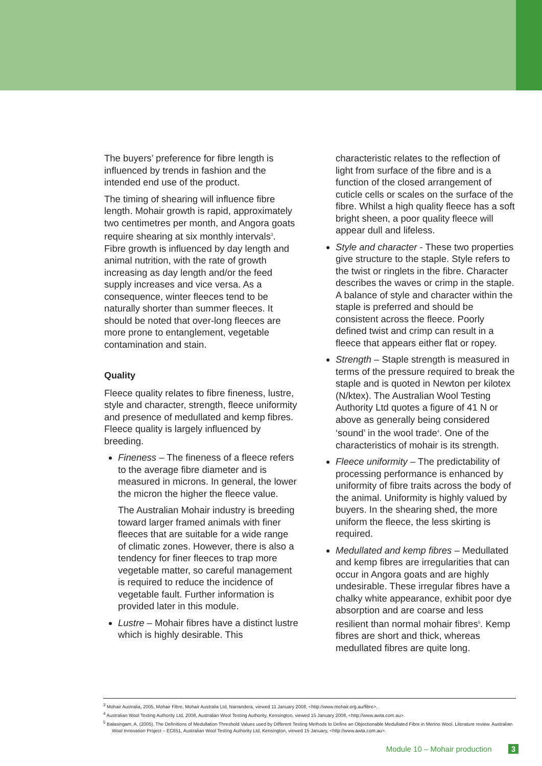The buyers’ preference for fibre length is influenced by trends in fashion and the intended end use of the product.
The timing of shearing will influence fibre length. Mohair growth is rapid, approximately two centimetres per month, and Angora goats require shearing at six monthly intervals<sup>3</sup>. Fibre growth is influenced by day length and animal nutrition, with the rate of growth increasing as day length and/or the feed supply increases and vice versa. As a consequence, winter fleeces tend to be naturally shorter than summer fleeces. It should be noted that over-long fleeces are more prone to entanglement, vegetable contamination and stain.
Quality
Fleece quality relates to fibre fineness, lustre, style and character, strength, fleece uniformity and presence of medullated and kemp fibres. Fleece quality is largely influenced by breeding.
Fineness – The fineness of a fleece refers to the average fibre diameter and is measured in microns. In general, the lower the micron the higher the fleece value.
The Australian Mohair industry is breeding toward larger framed animals with finer fleeces that are suitable for a wide range of climatic zones. However, there is also a tendency for finer fleeces to trap more vegetable matter, so careful management is required to reduce the incidence of vegetable fault. Further information is provided later in this module.
Lustre – Mohair fibres have a distinct lustre which is highly desirable. This
characteristic relates to the reflection of light from surface of the fibre and is a function of the closed arrangement of cuticle cells or scales on the surface of the fibre. Whilst a high quality fleece has a soft bright sheen, a poor quality fleece will appear dull and lifeless.
Style and character - These two properties give structure to the staple. Style refers to the twist or ringlets in the fibre. Character describes the waves or crimp in the staple. A balance of style and character within the staple is preferred and should be consistent across the fleece. Poorly defined twist and crimp can result in a fleece that appears either flat or ropey.
Strength – Staple strength is measured in terms of the pressure required to break the staple and is quoted in Newton per kilotex (N/ktex). The Australian Wool Testing Authority Ltd quotes a figure of 41 N or above as generally being considered ‘sound’ in the wool trade<sup>4</sup>. One of the characteristics of mohair is its strength.
Fleece uniformity – The predictability of processing performance is enhanced by uniformity of fibre traits across the body of the animal. Uniformity is highly valued by buyers. In the shearing shed, the more uniform the fleece, the less skirting is required.
Medullated and kemp fibres – Medullated and kemp fibres are irregularities that can occur in Angora goats and are highly undesirable. These irregular fibres have a chalky white appearance, exhibit poor dye absorption and are coarse and less resilient than normal mohair fibres<sup>5</sup>. Kemp fibres are short and thick, whereas medullated fibres are quite long.
<sup>3</sup> Mohair Australia, 2005, Mohair Fibre, Mohair Australia Ltd, Narrandera, viewed 11 January 2008, <http://www.mohair.org.au/fibre>.
<sup>4</sup> Australian Wool Testing Authority Ltd, 2008, Australian Wool Testing Authority, Kensington, viewed 15 January 2008, <http://www.awta.com.au>.
<sup>5</sup> Balasingam, A. (2005). The Definitions of Medullation Threshold Values used by Different Testing Methods to Define an Objectionable Medullated Fibre in Merino Wool. Literature review. Australian Wool Innovation Project – EC651, Australian Wool Testing Authority Ltd, Kensington, viewed 15 January, <http://www.awta.com.au>.
Module 10 – Mohair production 3